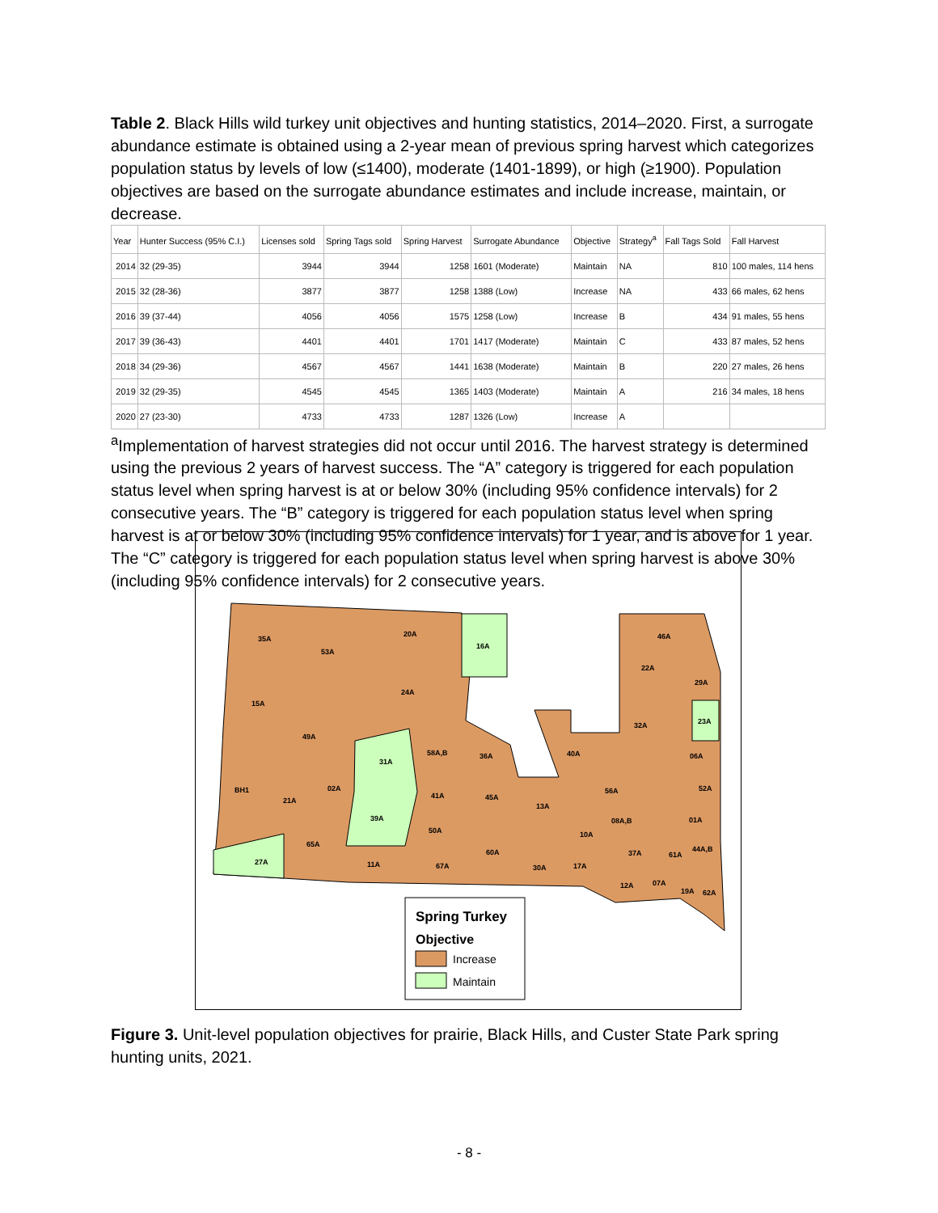Table 2. Black Hills wild turkey unit objectives and hunting statistics, 2014–2020. First, a surrogate abundance estimate is obtained using a 2-year mean of previous spring harvest which categorizes population status by levels of low (≤1400), moderate (1401-1899), or high (≥1900). Population objectives are based on the surrogate abundance estimates and include increase, maintain, or decrease.
| Year | Hunter Success (95% C.I.) | Licenses sold | Spring Tags sold | Spring Harvest | Surrogate Abundance | Objective | Strategy<sup>a</sup> | Fall Tags Sold | Fall Harvest |
| --- | --- | --- | --- | --- | --- | --- | --- | --- | --- |
| 2014 | 32 (29-35) | 3944 | 3944 | 1258 | 1601 (Moderate) | Maintain | NA | 810 | 100 males, 114 hens |
| 2015 | 32 (28-36) | 3877 | 3877 | 1258 | 1388 (Low) | Increase | NA | 433 | 66 males, 62 hens |
| 2016 | 39 (37-44) | 4056 | 4056 | 1575 | 1258 (Low) | Increase | B | 434 | 91 males, 55 hens |
| 2017 | 39 (36-43) | 4401 | 4401 | 1701 | 1417 (Moderate) | Maintain | C | 433 | 87 males, 52 hens |
| 2018 | 34 (29-36) | 4567 | 4567 | 1441 | 1638 (Moderate) | Maintain | B | 220 | 27 males, 26 hens |
| 2019 | 32 (29-35) | 4545 | 4545 | 1365 | 1403 (Moderate) | Maintain | A | 216 | 34 males, 18 hens |
| 2020 | 27 (23-30) | 4733 | 4733 | 1287 | 1326 (Low) | Increase | A | | |
<sup>a</sup> Implementation of harvest strategies did not occur until 2016. The harvest strategy is determined using the previous 2 years of harvest success. The “A” category is triggered for each population status level when spring harvest is at or below 30% (including 95% confidence intervals) for 2 consecutive years. The “B” category is triggered for each population status level when spring harvest is at or below 30% (including 95% confidence intervals) for 1 year, and is above for 1 year. The “C” category is triggered for each population status level when spring harvest is above 30% (including 95% confidence intervals) for 2 consecutive years.
35A
53A
20A
16A
46A
22A
29A
24A
15A
23A
32A
49A
58A,B
36A
40A
06A
31A
BH1
02A
56A
52A
41A
45A
21A
13A
39A
08A,B
01A
50A
10A
65A
44A,B
60A
37A
61A
27A
11A
67A
30A
17A
07A
12A
19A
62A
Spring Turkey
Objective
Increase
Maintain
Figure 3. Unit-level population objectives for prairie, Black Hills, and Custer State Park spring hunting units, 2021.
- 8 -